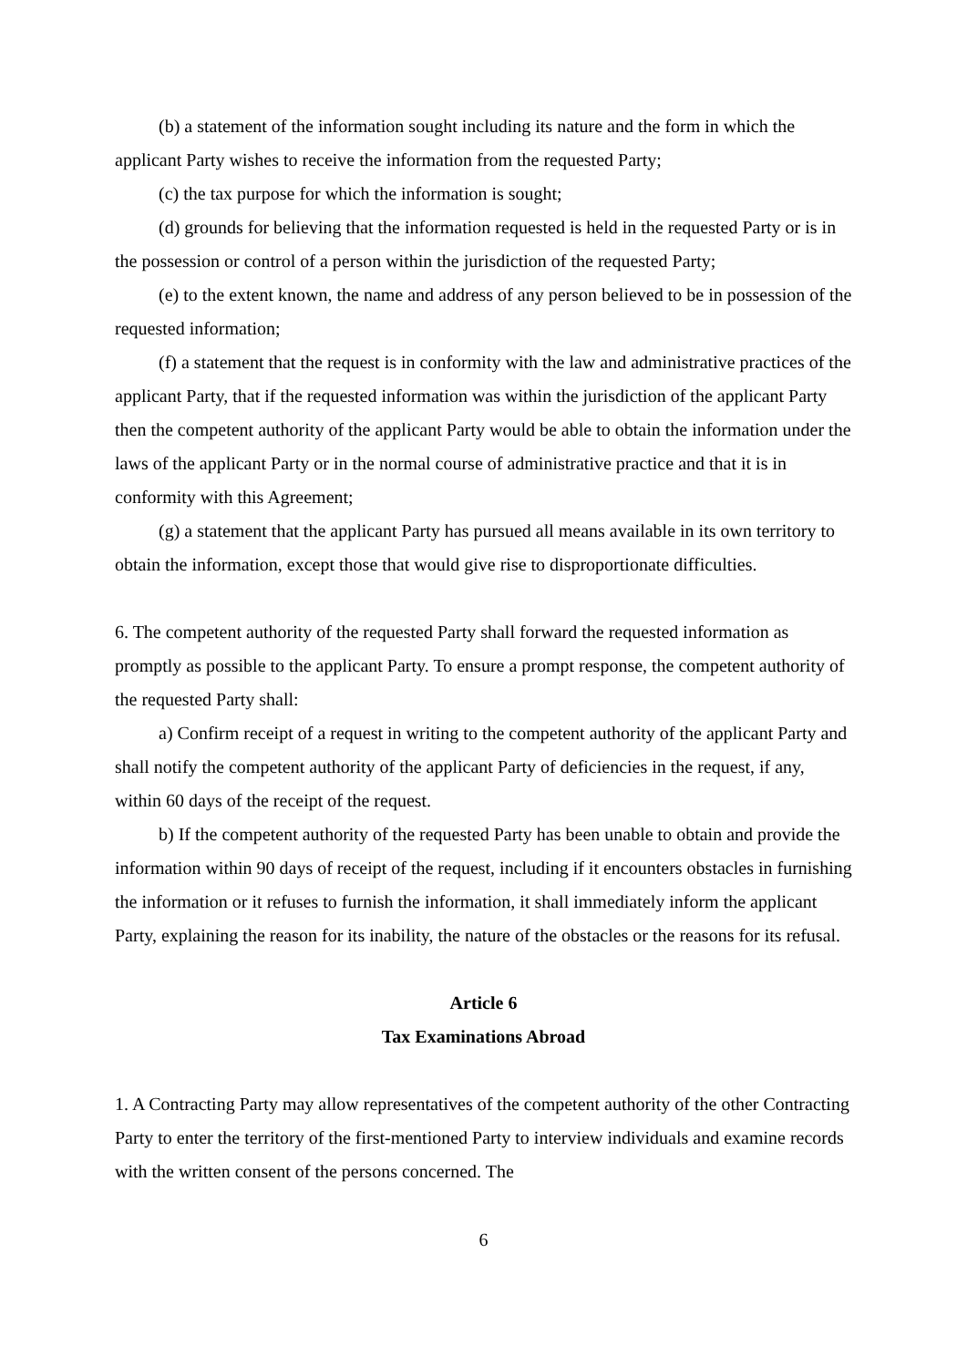(b) a statement of the information sought including its nature and the form in which the applicant Party wishes to receive the information from the requested Party;
(c) the tax purpose for which the information is sought;
(d) grounds for believing that the information requested is held in the requested Party or is in the possession or control of a person within the jurisdiction of the requested Party;
(e) to the extent known, the name and address of any person believed to be in possession of the requested information;
(f) a statement that the request is in conformity with the law and administrative practices of the applicant Party, that if the requested information was within the jurisdiction of the applicant Party then the competent authority of the applicant Party would be able to obtain the information under the laws of the applicant Party or in the normal course of administrative practice and that it is in conformity with this Agreement;
(g) a statement that the applicant Party has pursued all means available in its own territory to obtain the information, except those that would give rise to disproportionate difficulties.
6. The competent authority of the requested Party shall forward the requested information as promptly as possible to the applicant Party. To ensure a prompt response, the competent authority of the requested Party shall:
a) Confirm receipt of a request in writing to the competent authority of the applicant Party and shall notify the competent authority of the applicant Party of deficiencies in the request, if any, within 60 days of the receipt of the request.
b) If the competent authority of the requested Party has been unable to obtain and provide the information within 90 days of receipt of the request, including if it encounters obstacles in furnishing the information or it refuses to furnish the information, it shall immediately inform the applicant Party, explaining the reason for its inability, the nature of the obstacles or the reasons for its refusal.
Article 6
Tax Examinations Abroad
1. A Contracting Party may allow representatives of the competent authority of the other Contracting Party to enter the territory of the first-mentioned Party to interview individuals and examine records with the written consent of the persons concerned. The
6